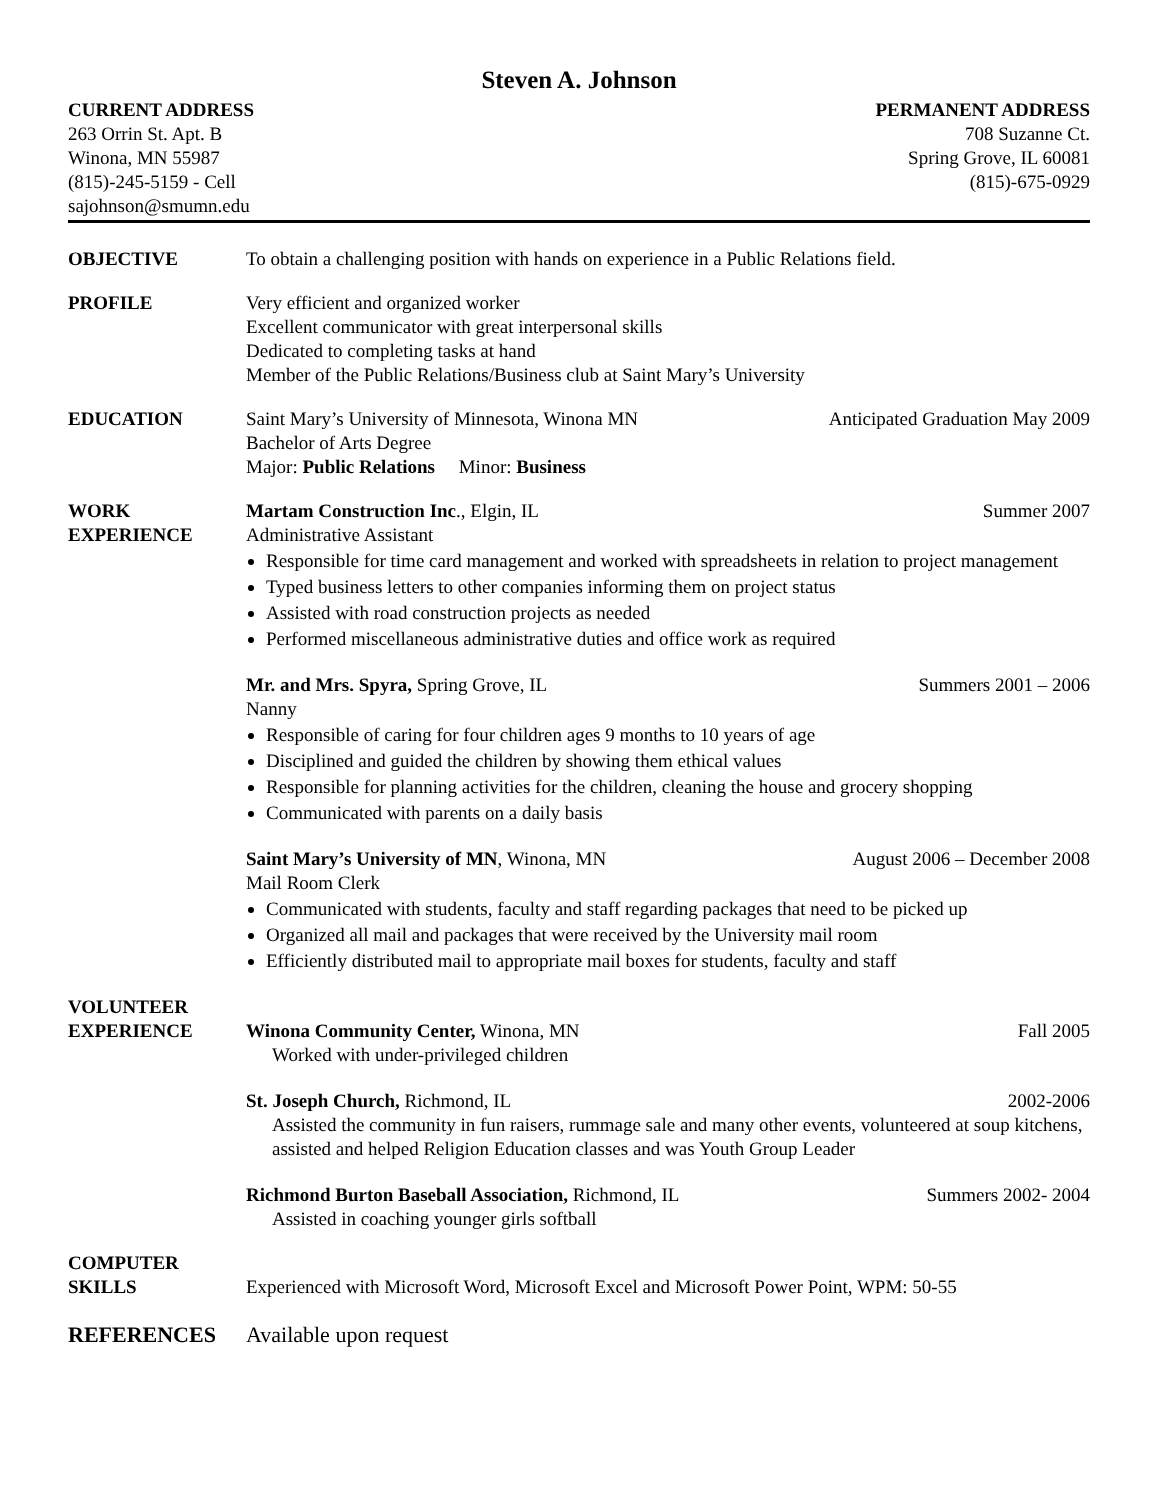Steven A. Johnson
CURRENT ADDRESS
263 Orrin St. Apt. B
Winona, MN 55987
(815)-245-5159 - Cell
sajohnson@smumn.edu
PERMANENT ADDRESS
708 Suzanne Ct.
Spring Grove, IL 60081
(815)-675-0929
OBJECTIVE To obtain a challenging position with hands on experience in a Public Relations field.
PROFILE Very efficient and organized worker
Excellent communicator with great interpersonal skills
Dedicated to completing tasks at hand
Member of the Public Relations/Business club at Saint Mary’s University
EDUCATION Saint Mary’s University of Minnesota, Winona MN Anticipated Graduation May 2009
Bachelor of Arts Degree
Major: Public Relations Minor: Business
WORK
EXPERIENCE
Martam Construction Inc., Elgin, IL Summer 2007
Administrative Assistant
Responsible for time card management and worked with spreadsheets in relation to project management
Typed business letters to other companies informing them on project status
Assisted with road construction projects as needed
Performed miscellaneous administrative duties and office work as required
Mr. and Mrs. Spyra, Spring Grove, IL Summers 2001 – 2006
Nanny
Responsible of caring for four children ages 9 months to 10 years of age
Disciplined and guided the children by showing them ethical values
Responsible for planning activities for the children, cleaning the house and grocery shopping
Communicated with parents on a daily basis
Saint Mary’s University of MN, Winona, MN August 2006 – December 2008
Mail Room Clerk
Communicated with students, faculty and staff regarding packages that need to be picked up
Organized all mail and packages that were received by the University mail room
Efficiently distributed mail to appropriate mail boxes for students, faculty and staff
VOLUNTEER
EXPERIENCE
Winona Community Center, Winona, MN Fall 2005
Worked with under-privileged children
St. Joseph Church, Richmond, IL 2002-2006
Assisted the community in fun raisers, rummage sale and many other events, volunteered at soup kitchens, assisted and helped Religion Education classes and was Youth Group Leader
Richmond Burton Baseball Association, Richmond, IL Summers 2002- 2004
Assisted in coaching younger girls softball
COMPUTER
SKILLS
Experienced with Microsoft Word, Microsoft Excel and Microsoft Power Point, WPM: 50-55
REFERENCES Available upon request